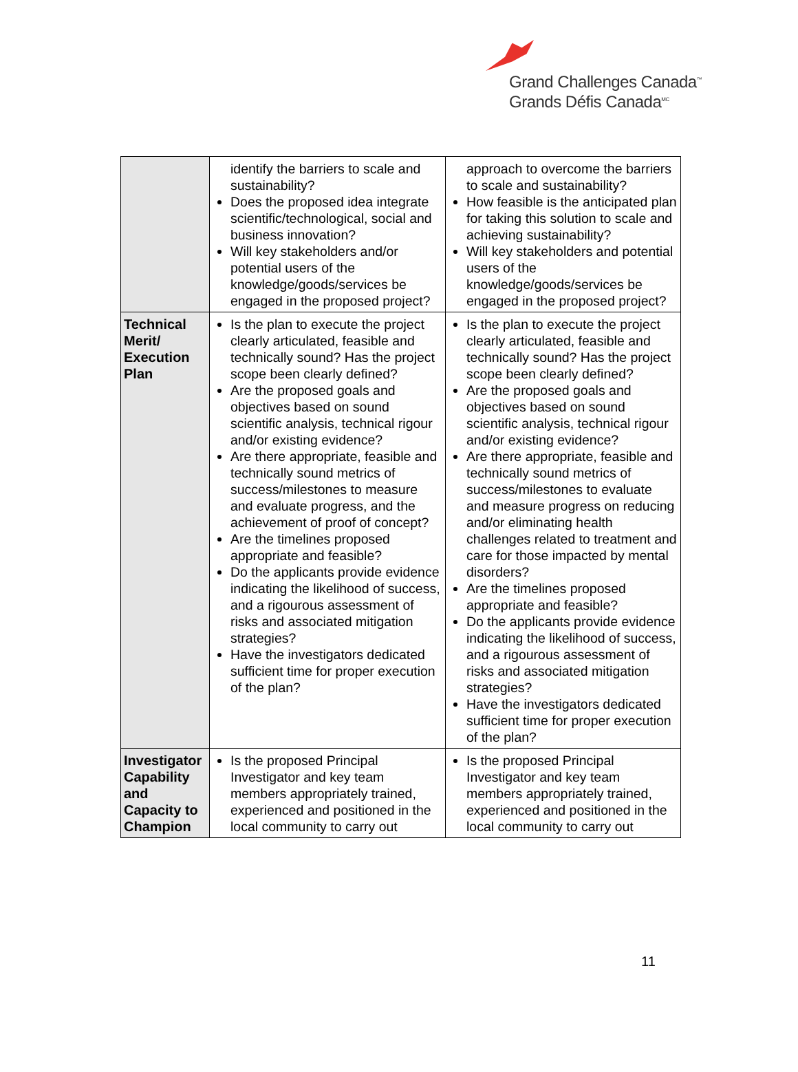Grand Challenges Canada<sup>™</sup>
Grands Défis Canada<sup>MC</sup>
| | identify the barriers to scale and sustainability? Does the proposed idea integrate scientific/technological, social and business innovation? Will key stakeholders and/or potential users of the knowledge/goods/services be engaged in the proposed project? | approach to overcome the barriers to scale and sustainability? How feasible is the anticipated plan for taking this solution to scale and achieving sustainability? Will key stakeholders and potential users of the knowledge/goods/services be engaged in the proposed project? |
| Technical Merit/ Execution Plan | Is the plan to execute the project clearly articulated, feasible and technically sound? Has the project scope been clearly defined? Are the proposed goals and objectives based on sound scientific analysis, technical rigour and/or existing evidence? Are there appropriate, feasible and technically sound metrics of success/milestones to measure and evaluate progress, and the achievement of proof of concept? Are the timelines proposed appropriate and feasible? Do the applicants provide evidence indicating the likelihood of success, and a rigourous assessment of risks and associated mitigation strategies? Have the investigators dedicated sufficient time for proper execution of the plan? | Is the plan to execute the project clearly articulated, feasible and technically sound? Has the project scope been clearly defined? Are the proposed goals and objectives based on sound scientific analysis, technical rigour and/or existing evidence? Are there appropriate, feasible and technically sound metrics of success/milestones to evaluate and measure progress on reducing and/or eliminating health challenges related to treatment and care for those impacted by mental disorders? Are the timelines proposed appropriate and feasible? Do the applicants provide evidence indicating the likelihood of success, and a rigourous assessment of risks and associated mitigation strategies? Have the investigators dedicated sufficient time for proper execution of the plan? |
| Investigator Capability and Capacity to Champion | Is the proposed Principal Investigator and key team members appropriately trained, experienced and positioned in the local community to carry out | Is the proposed Principal Investigator and key team members appropriately trained, experienced and positioned in the local community to carry out |
11